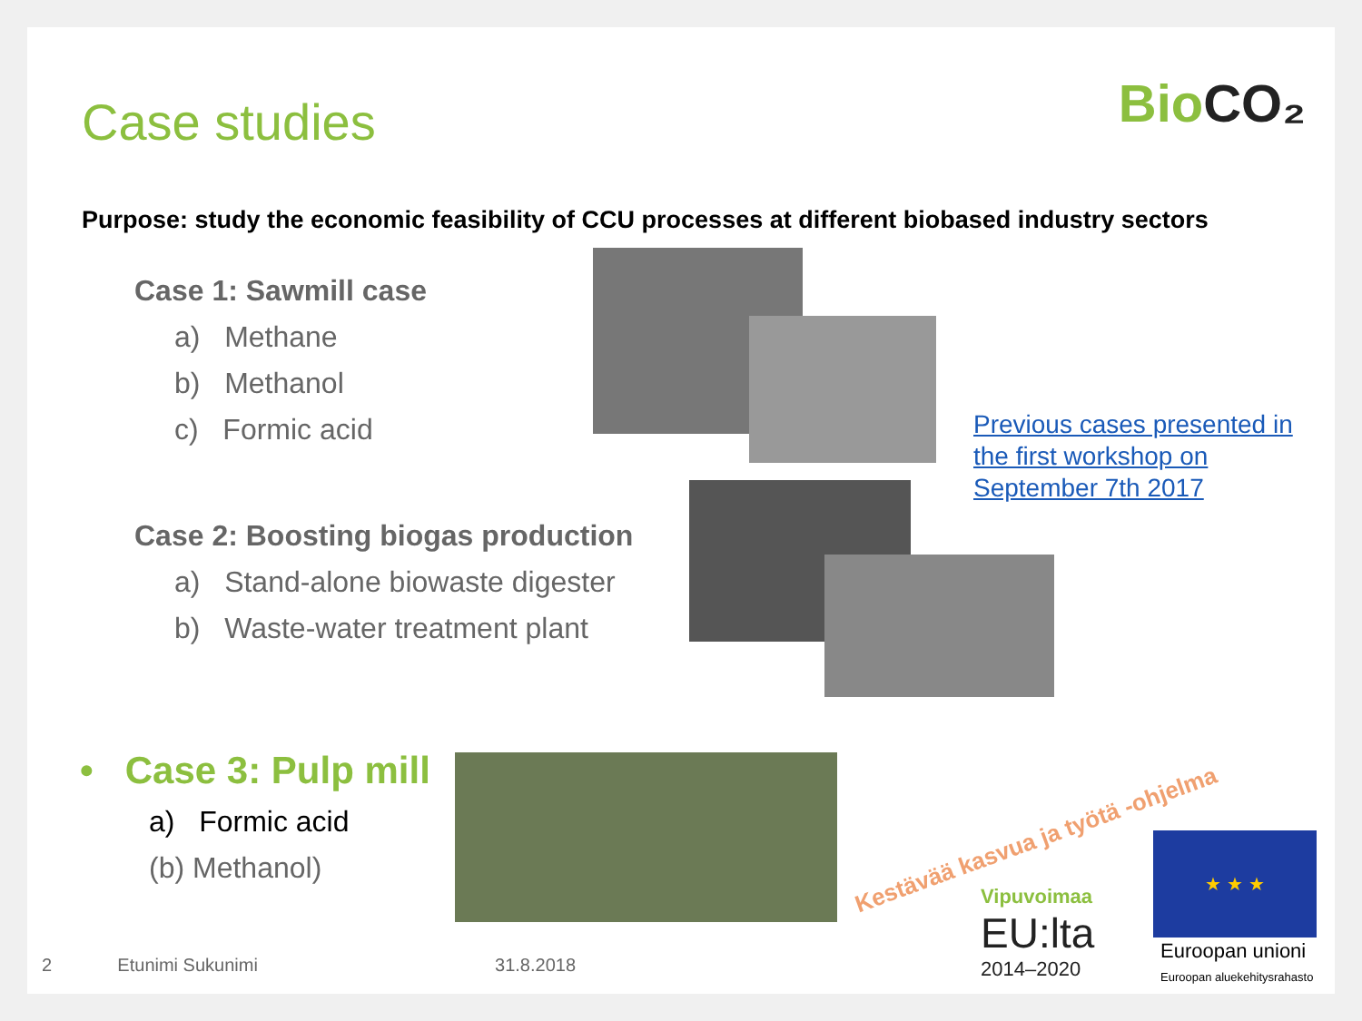BioCO₂
Case studies
Purpose: study the economic feasibility of CCU processes at different biobased industry sectors
Case 1: Sawmill case
a) Methane
b) Methanol
c) Formic acid
Case 2: Boosting biogas production
a) Stand-alone biowaste digester
b) Waste-water treatment plant
Previous cases presented in the first workshop on September 7th 2017
• Case 3: Pulp mill
a) Formic acid
(b) Methanol)
Kestävää kasvua ja työtä -ohjelma
Vipuvoimaa
EU:lta
2014–2020
★ ★ ★
Euroopan unioni
Euroopan aluekehitysrahasto
2 Etunimi Sukunimi 31.8.2018